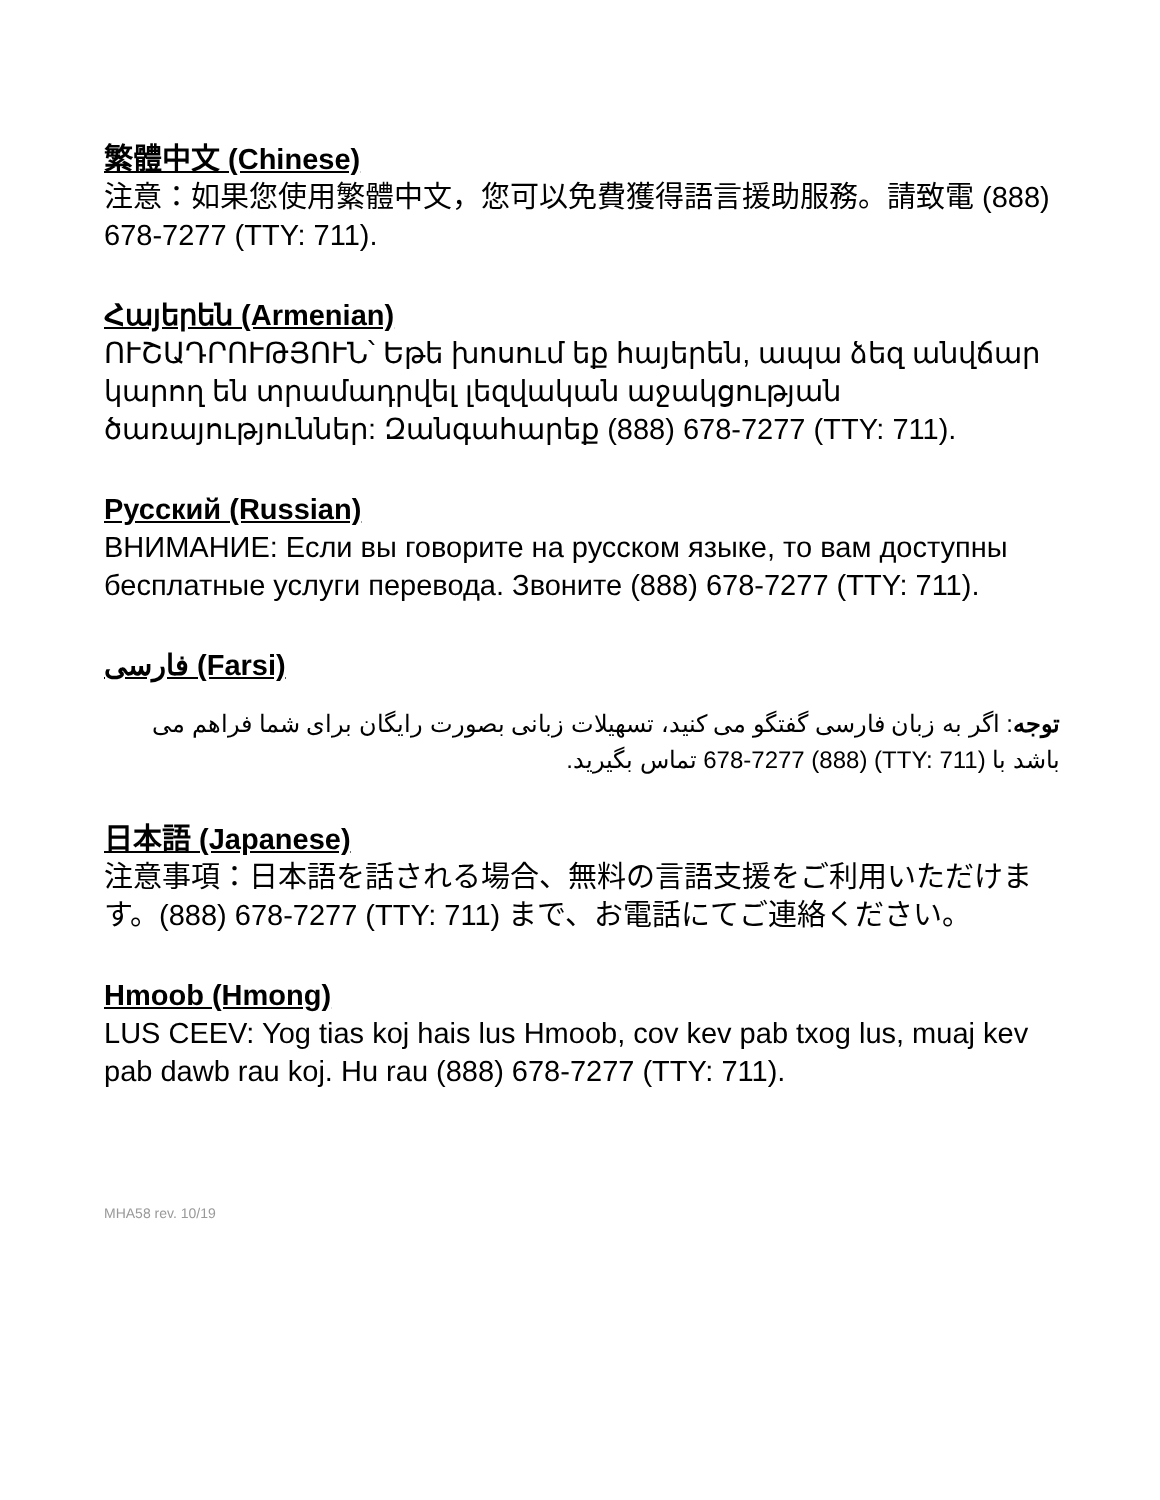繁體中文 (Chinese)
注意：如果您使用繁體中文，您可以免費獲得語言援助服務。請致電 (888) 678-7277 (TTY: 711).
Հայերեն (Armenian)
ՈՒՇԱԴՐՈՒԹՅՈՒՆ՝ Եթե խոսում եք հայերեն, ապա ձեզ անվճար կարող են տրամադրվել լեզվական աջակցության ծառայություններ: Զանգահարեք (888) 678-7277 (TTY: 711).
Русский (Russian)
ВНИМАНИЕ: Если вы говорите на русском языке, то вам доступны бесплатные услуги перевода. Звоните (888) 678-7277 (TTY: 711).
فارسی (Farsi)
توجه: اگر به زبان فارسی گفتگو می کنید، تسهیلات زبانی بصورت رایگان برای شما فراهم می باشد با (TTY: 711) 678-7277 (888) تماس بگیرید.
日本語 (Japanese)
注意事項：日本語を話される場合、無料の言語支援をご利用いただけます。(888) 678-7277 (TTY: 711) まで、お電話にてご連絡ください。
Hmoob (Hmong)
LUS CEEV: Yog tias koj hais lus Hmoob, cov kev pab txog lus, muaj kev pab dawb rau koj. Hu rau (888) 678-7277 (TTY: 711).
MHA58 rev. 10/19